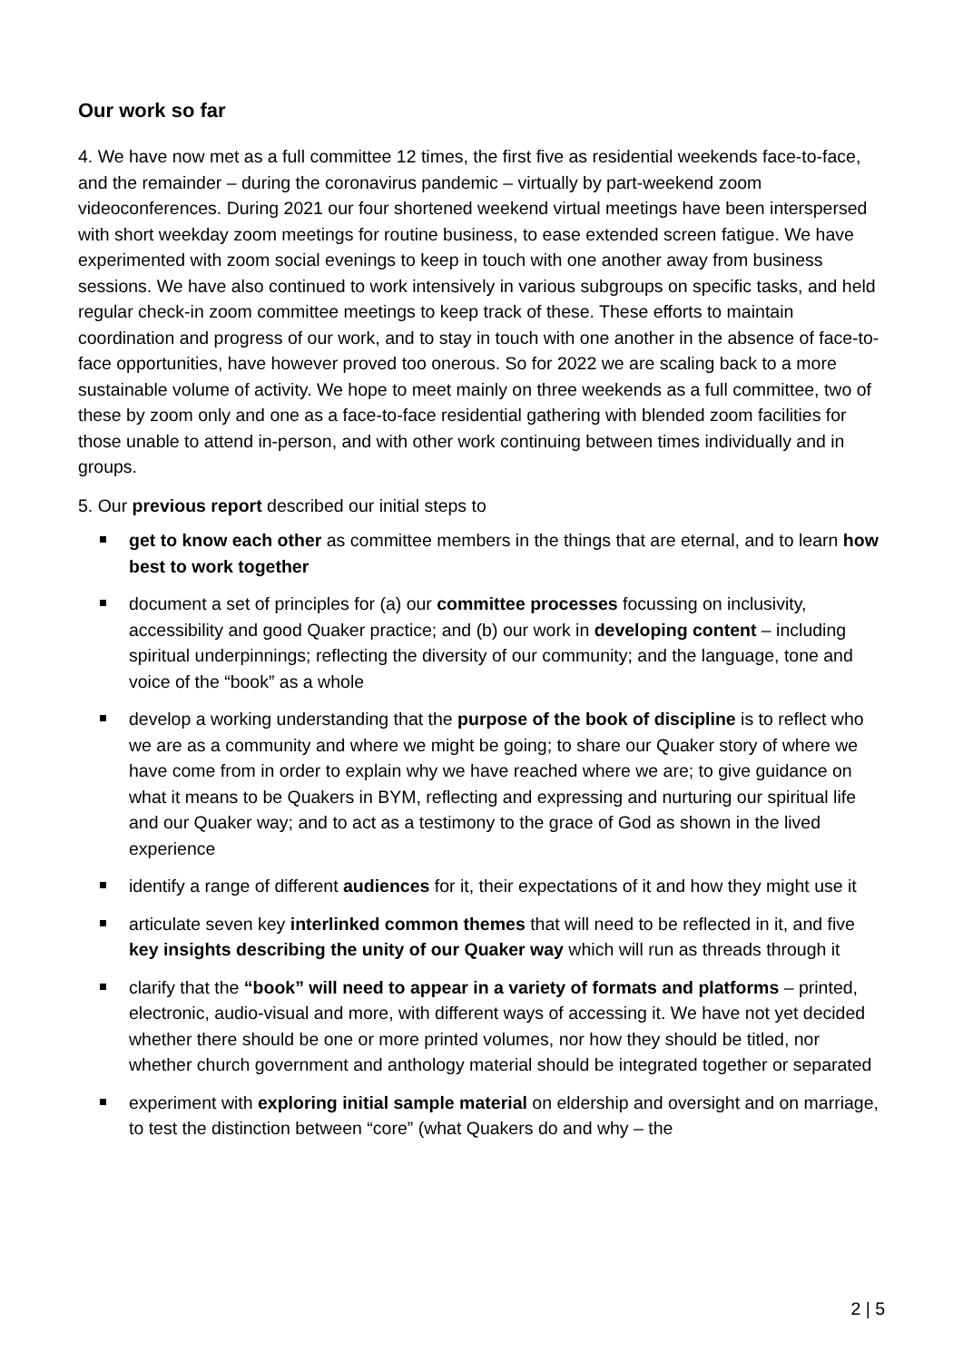Our work so far
4. We have now met as a full committee 12 times, the first five as residential weekends face-to-face, and the remainder – during the coronavirus pandemic – virtually by part-weekend zoom videoconferences. During 2021 our four shortened weekend virtual meetings have been interspersed with short weekday zoom meetings for routine business, to ease extended screen fatigue. We have experimented with zoom social evenings to keep in touch with one another away from business sessions. We have also continued to work intensively in various subgroups on specific tasks, and held regular check-in zoom committee meetings to keep track of these. These efforts to maintain coordination and progress of our work, and to stay in touch with one another in the absence of face-to-face opportunities, have however proved too onerous. So for 2022 we are scaling back to a more sustainable volume of activity. We hope to meet mainly on three weekends as a full committee, two of these by zoom only and one as a face-to-face residential gathering with blended zoom facilities for those unable to attend in-person, and with other work continuing between times individually and in groups.
5. Our previous report described our initial steps to
get to know each other as committee members in the things that are eternal, and to learn how best to work together
document a set of principles for (a) our committee processes focussing on inclusivity, accessibility and good Quaker practice; and (b) our work in developing content – including spiritual underpinnings; reflecting the diversity of our community; and the language, tone and voice of the “book” as a whole
develop a working understanding that the purpose of the book of discipline is to reflect who we are as a community and where we might be going; to share our Quaker story of where we have come from in order to explain why we have reached where we are; to give guidance on what it means to be Quakers in BYM, reflecting and expressing and nurturing our spiritual life and our Quaker way; and to act as a testimony to the grace of God as shown in the lived experience
identify a range of different audiences for it, their expectations of it and how they might use it
articulate seven key interlinked common themes that will need to be reflected in it, and five key insights describing the unity of our Quaker way which will run as threads through it
clarify that the “book” will need to appear in a variety of formats and platforms – printed, electronic, audio-visual and more, with different ways of accessing it. We have not yet decided whether there should be one or more printed volumes, nor how they should be titled, nor whether church government and anthology material should be integrated together or separated
experiment with exploring initial sample material on eldership and oversight and on marriage, to test the distinction between “core” (what Quakers do and why – the
2 | 5